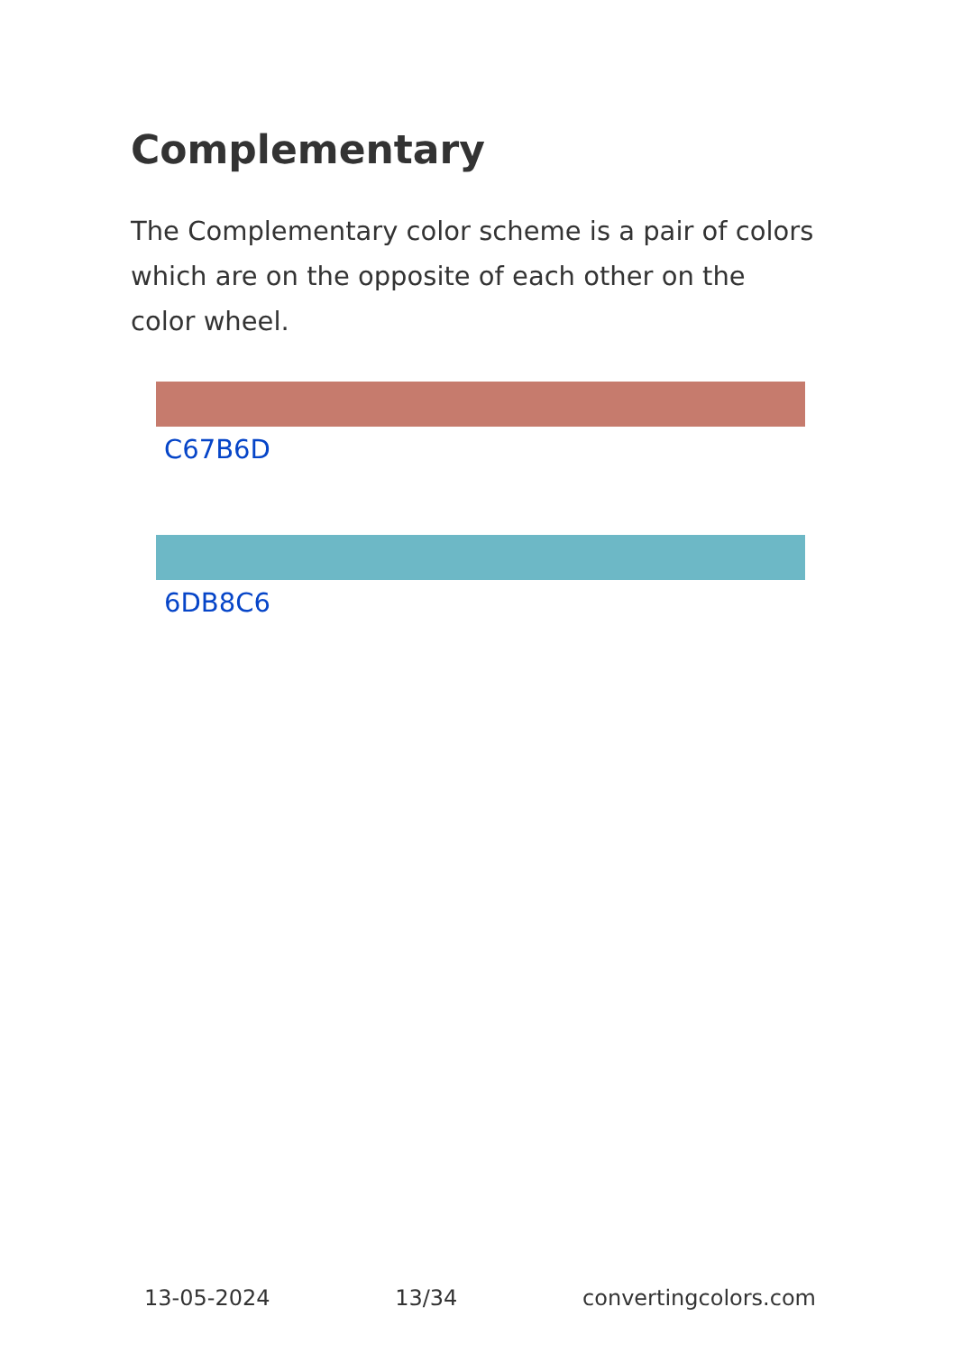Complementary
The Complementary color scheme is a pair of colors which are on the opposite of each other on the color wheel.
C67B6D
6DB8C6
13-05-2024 13/34 convertingcolors.com